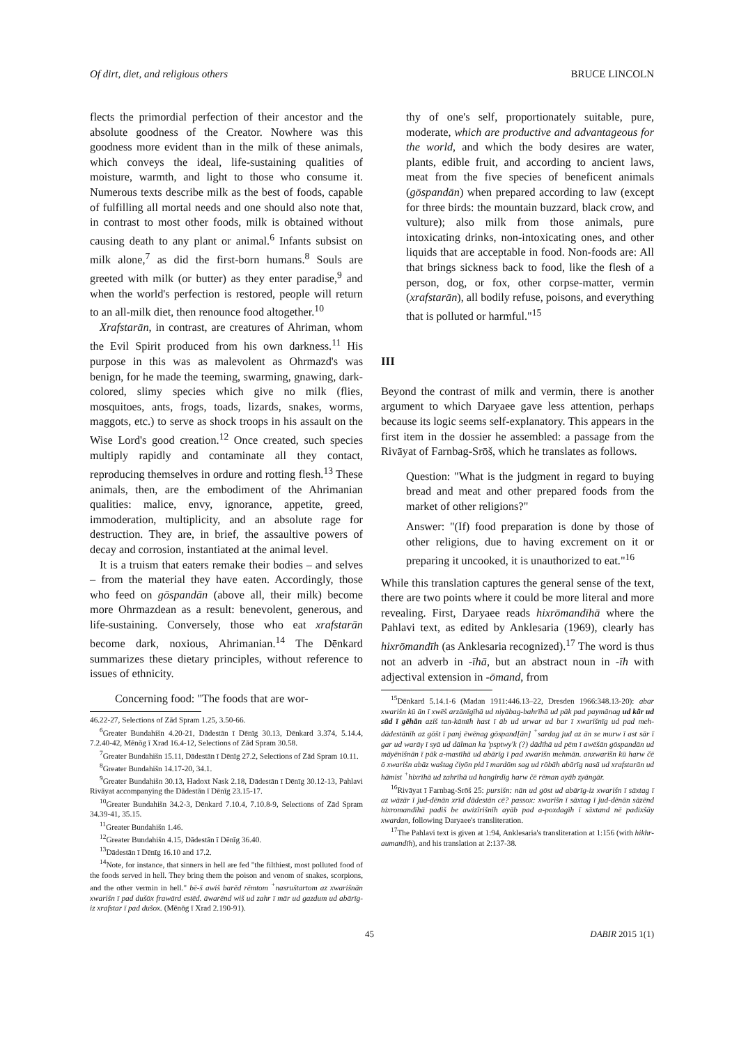Of dirt, diet, and religious others BRUCE LINCOLN
flects the primordial perfection of their ancestor and the absolute goodness of the Creator. Nowhere was this goodness more evident than in the milk of these animals, which conveys the ideal, life-sustaining qualities of moisture, warmth, and light to those who consume it. Numerous texts describe milk as the best of foods, capable of fulfilling all mortal needs and one should also note that, in contrast to most other foods, milk is obtained without causing death to any plant or animal.<sup>6</sup> Infants subsist on milk alone,<sup>7</sup> as did the first-born humans.<sup>8</sup> Souls are greeted with milk (or butter) as they enter paradise,<sup>9</sup> and when the world's perfection is restored, people will return to an all-milk diet, then renounce food altogether.<sup>10</sup>
Xrafstarān, in contrast, are creatures of Ahriman, whom the Evil Spirit produced from his own darkness.<sup>11</sup> His purpose in this was as malevolent as Ohrmazd's was benign, for he made the teeming, swarming, gnawing, dark-colored, slimy species which give no milk (flies, mosquitoes, ants, frogs, toads, lizards, snakes, worms, maggots, etc.) to serve as shock troops in his assault on the Wise Lord's good creation.<sup>12</sup> Once created, such species multiply rapidly and contaminate all they contact, reproducing themselves in ordure and rotting flesh.<sup>13</sup> These animals, then, are the embodiment of the Ahrimanian qualities: malice, envy, ignorance, appetite, greed, immoderation, multiplicity, and an absolute rage for destruction. They are, in brief, the assaultive powers of decay and corrosion, instantiated at the animal level.
It is a truism that eaters remake their bodies – and selves – from the material they have eaten. Accordingly, those who feed on gōspandān (above all, their milk) become more Ohrmazdean as a result: benevolent, generous, and life-sustaining. Conversely, those who eat xrafstarān become dark, noxious, Ahrimanian.<sup>14</sup> The Dēnkard summarizes these dietary principles, without reference to issues of ethnicity.
Concerning food: "The foods that are wor-
46.22-27, Selections of Zād Spram 1.25, 3.50-66.
<sup>6</sup> Greater Bundahišn 4.20-21, Dādestān ī Dēnīg 30.13, Dēnkard 3.374, 5.14.4, 7.2.40-42, Mēnōg ī Xrad 16.4-12, Selections of Zād Spram 30.58.
<sup>7</sup> Greater Bundahišn 15.11, Dādestān ī Dēnīg 27.2, Selections of Zād Spram 10.11.
<sup>8</sup> Greater Bundahišn 14.17-20, 34.1.
<sup>9</sup> Greater Bundahišn 30.13, Hadoxt Nask 2.18, Dādestān ī Dēnīg 30.12-13, Pahlavi Rivāyat accompanying the Dādestān ī Dēnīg 23.15-17.
<sup>10</sup> Greater Bundahišn 34.2-3, Dēnkard 7.10.4, 7.10.8-9, Selections of Zād Spram 34.39-41, 35.15.
<sup>11</sup> Greater Bundahišn 1.46.
<sup>12</sup> Greater Bundahišn 4.15, Dādestān ī Dēnīg 36.40.
<sup>13</sup> Dādestān ī Dēnīg 16.10 and 17.2.
<sup>14</sup> Note, for instance, that sinners in hell are fed "the filthiest, most polluted food of the foods served in hell. They bring them the poison and venom of snakes, scorpions, and the other vermin in hell." bē-š awiš barēd rēmtom <sup>+</sup>nasruštartom az xwarišnān xwarišn ī pad dušōx frawārd estēd. āwarēnd wiš ud zahr ī mār ud gazdum ud abārīg-iz xrafstar ī pad dušox. (Mēnōg ī Xrad 2.190-91).
thy of one's self, proportionately suitable, pure, moderate, which are productive and advantageous for the world, and which the body desires are water, plants, edible fruit, and according to ancient laws, meat from the five species of beneficent animals (gōspandān) when prepared according to law (except for three birds: the mountain buzzard, black crow, and vulture); also milk from those animals, pure intoxicating drinks, non-intoxicating ones, and other liquids that are acceptable in food. Non-foods are: All that brings sickness back to food, like the flesh of a person, dog, or fox, other corpse-matter, vermin (xrafstarān), all bodily refuse, poisons, and everything that is polluted or harmful."<sup>15</sup>
III
Beyond the contrast of milk and vermin, there is another argument to which Daryaee gave less attention, perhaps because its logic seems self-explanatory. This appears in the first item in the dossier he assembled: a passage from the Rivāyat of Farnbag-Srōš, which he translates as follows.
Question: "What is the judgment in regard to buying bread and meat and other prepared foods from the market of other religions?"
Answer: "(If) food preparation is done by those of other religions, due to having excrement on it or preparing it uncooked, it is unauthorized to eat."<sup>16</sup>
While this translation captures the general sense of the text, there are two points where it could be more literal and more revealing. First, Daryaee reads hixrōmandīhā where the Pahlavi text, as edited by Anklesaria (1969), clearly has hixrōmandīh (as Anklesaria recognized).<sup>17</sup> The word is thus not an adverb in -īhā, but an abstract noun in -īh with adjectival extension in -ōmand, from
<sup>15</sup> Dēnkard 5.14.1-6 (Madan 1911:446.13–22, Dresden 1966:348.13-20): abar xwarišn kū ān ī xwēš arzānīgīhā ud niyābag-bahrīhā ud pāk pad paymānag ud kār ud sūd ī gēhān aziš tan-kāmīh hast ī āb ud urwar ud bar ī xwarišnīg ud pad meh-dādestānīh az gōšt ī panj ēwēnag gōspand[ān] <sup>+</sup>sardag jud az ān se murw ī ast sār ī gar ud warāγ ī syā ud dālman ka 'psptwy'k (?) dādīhā ud pēm ī awēšān gōspandān ud māyēnišnān ī pāk a-mastīhā ud abārīg ī pad xwarišn mehmān. anxwarišn kū harw čē ō xwarišn abāz waštag čiyōn pid ī mardōm sag ud rōbāh abārīg nasā ud xrafstarān ud hāmist <sup>+</sup>hixrīhā ud zahrīhā ud hangirdig harw čē rēman ayāb zyāngār.
<sup>16</sup> Rivāyat ī Farnbag-Srōš 25: pursišn: nān ud gōst ud abārīg-iz xwarišn ī sāxtag ī az wāzār ī jud-dēnān xrīd dādestān cē? passox: xwarišn ī sāxtag ī jud-dēnān sāzēnd hixromandīhā padiš be awizīrišnīh ayāb pad a-poxdagīh ī sāxtand nē padixšāy xwardan, following Daryaee's transliteration.
<sup>17</sup> The Pahlavi text is given at 1:94, Anklesaria's transliteration at 1:156 (with hikhr-aumandīh), and his translation at 2:137-38.
45 DABIR 2015 1(1)